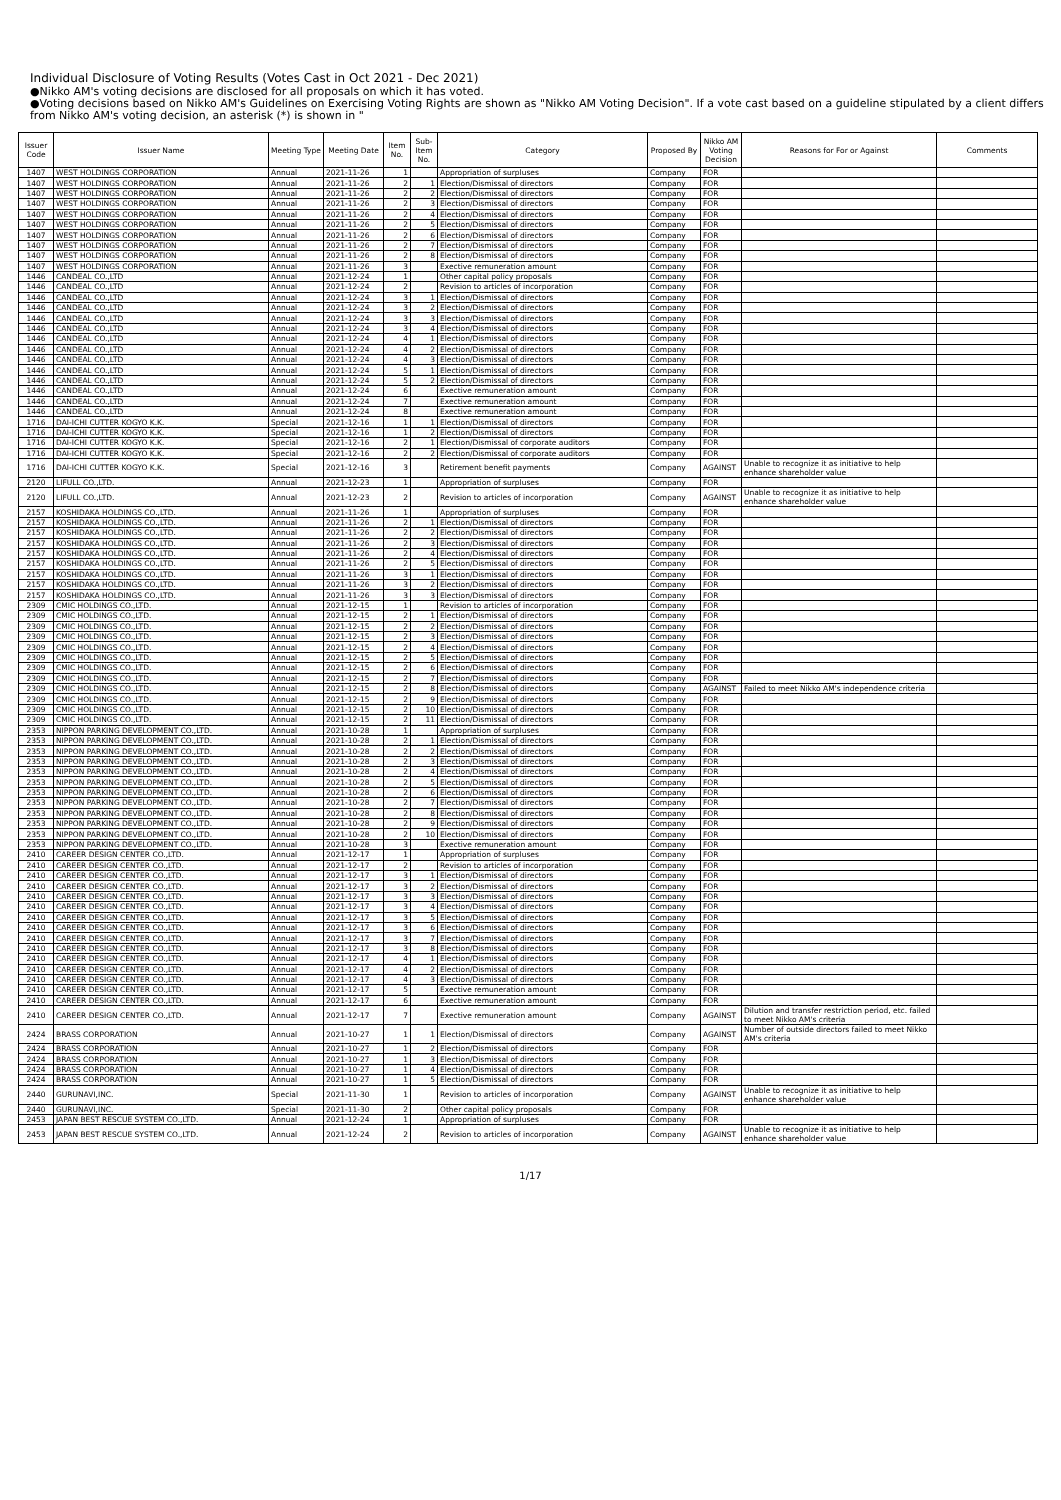Individual Disclosure of Voting Results (Votes Cast in Oct 2021 - Dec 2021)
●Nikko AM's voting decisions are disclosed for all proposals on which it has voted.
●Voting decisions based on Nikko AM's Guidelines on Exercising Voting Rights are shown as "Nikko AM Voting Decision". If a vote cast based on a guideline stipulated by a client differs from Nikko AM's voting decision, an asterisk (*) is shown in "
| Issuer Code | Issuer Name | Meeting Type | Meeting Date | Item No. | Sub-Item No. | Category | Proposed By | Nikko AM Voting Decision | Reasons for For or Against | Comments |
| --- | --- | --- | --- | --- | --- | --- | --- | --- | --- | --- |
| 1407 | WEST HOLDINGS CORPORATION | Annual | 2021-11-26 | 1 | | Appropriation of surpluses | Company | FOR | | |
| 1407 | WEST HOLDINGS CORPORATION | Annual | 2021-11-26 | 2 | 1 | Election/Dismissal of directors | Company | FOR | | |
| 1407 | WEST HOLDINGS CORPORATION | Annual | 2021-11-26 | 2 | 2 | Election/Dismissal of directors | Company | FOR | | |
| 1407 | WEST HOLDINGS CORPORATION | Annual | 2021-11-26 | 2 | 3 | Election/Dismissal of directors | Company | FOR | | |
| 1407 | WEST HOLDINGS CORPORATION | Annual | 2021-11-26 | 2 | 4 | Election/Dismissal of directors | Company | FOR | | |
| 1407 | WEST HOLDINGS CORPORATION | Annual | 2021-11-26 | 2 | 5 | Election/Dismissal of directors | Company | FOR | | |
| 1407 | WEST HOLDINGS CORPORATION | Annual | 2021-11-26 | 2 | 6 | Election/Dismissal of directors | Company | FOR | | |
| 1407 | WEST HOLDINGS CORPORATION | Annual | 2021-11-26 | 2 | 7 | Election/Dismissal of directors | Company | FOR | | |
| 1407 | WEST HOLDINGS CORPORATION | Annual | 2021-11-26 | 2 | 8 | Election/Dismissal of directors | Company | FOR | | |
| 1407 | WEST HOLDINGS CORPORATION | Annual | 2021-11-26 | 3 | | Exective remuneration amount | Company | FOR | | |
| 1446 | CANDEAL CO.,LTD | Annual | 2021-12-24 | 1 | | Other capital policy proposals | Company | FOR | | |
| 1446 | CANDEAL CO.,LTD | Annual | 2021-12-24 | 2 | | Revision to articles of incorporation | Company | FOR | | |
| 1446 | CANDEAL CO.,LTD | Annual | 2021-12-24 | 3 | 1 | Election/Dismissal of directors | Company | FOR | | |
| 1446 | CANDEAL CO.,LTD | Annual | 2021-12-24 | 3 | 2 | Election/Dismissal of directors | Company | FOR | | |
| 1446 | CANDEAL CO.,LTD | Annual | 2021-12-24 | 3 | 3 | Election/Dismissal of directors | Company | FOR | | |
| 1446 | CANDEAL CO.,LTD | Annual | 2021-12-24 | 3 | 4 | Election/Dismissal of directors | Company | FOR | | |
| 1446 | CANDEAL CO.,LTD | Annual | 2021-12-24 | 4 | 1 | Election/Dismissal of directors | Company | FOR | | |
| 1446 | CANDEAL CO.,LTD | Annual | 2021-12-24 | 4 | 2 | Election/Dismissal of directors | Company | FOR | | |
| 1446 | CANDEAL CO.,LTD | Annual | 2021-12-24 | 4 | 3 | Election/Dismissal of directors | Company | FOR | | |
| 1446 | CANDEAL CO.,LTD | Annual | 2021-12-24 | 5 | 1 | Election/Dismissal of directors | Company | FOR | | |
| 1446 | CANDEAL CO.,LTD | Annual | 2021-12-24 | 5 | 2 | Election/Dismissal of directors | Company | FOR | | |
| 1446 | CANDEAL CO.,LTD | Annual | 2021-12-24 | 6 | | Exective remuneration amount | Company | FOR | | |
| 1446 | CANDEAL CO.,LTD | Annual | 2021-12-24 | 7 | | Exective remuneration amount | Company | FOR | | |
| 1446 | CANDEAL CO.,LTD | Annual | 2021-12-24 | 8 | | Exective remuneration amount | Company | FOR | | |
| 1716 | DAI-ICHI CUTTER KOGYO K.K. | Special | 2021-12-16 | 1 | 1 | Election/Dismissal of directors | Company | FOR | | |
| 1716 | DAI-ICHI CUTTER KOGYO K.K. | Special | 2021-12-16 | 1 | 2 | Election/Dismissal of directors | Company | FOR | | |
| 1716 | DAI-ICHI CUTTER KOGYO K.K. | Special | 2021-12-16 | 2 | 1 | Election/Dismissal of corporate auditors | Company | FOR | | |
| 1716 | DAI-ICHI CUTTER KOGYO K.K. | Special | 2021-12-16 | 2 | 2 | Election/Dismissal of corporate auditors | Company | FOR | | |
| 1716 | DAI-ICHI CUTTER KOGYO K.K. | Special | 2021-12-16 | 3 | | Retirement benefit payments | Company | AGAINST | Unable to recognize it as initiative to help enhance shareholder value | |
| 2120 | LIFULL CO.,LTD. | Annual | 2021-12-23 | 1 | | Appropriation of surpluses | Company | FOR | | |
| 2120 | LIFULL CO.,LTD. | Annual | 2021-12-23 | 2 | | Revision to articles of incorporation | Company | AGAINST | Unable to recognize it as initiative to help enhance shareholder value | |
| 2157 | KOSHIDAKA HOLDINGS CO.,LTD. | Annual | 2021-11-26 | 1 | | Appropriation of surpluses | Company | FOR | | |
| 2157 | KOSHIDAKA HOLDINGS CO.,LTD. | Annual | 2021-11-26 | 2 | 1 | Election/Dismissal of directors | Company | FOR | | |
| 2157 | KOSHIDAKA HOLDINGS CO.,LTD. | Annual | 2021-11-26 | 2 | 2 | Election/Dismissal of directors | Company | FOR | | |
| 2157 | KOSHIDAKA HOLDINGS CO.,LTD. | Annual | 2021-11-26 | 2 | 3 | Election/Dismissal of directors | Company | FOR | | |
| 2157 | KOSHIDAKA HOLDINGS CO.,LTD. | Annual | 2021-11-26 | 2 | 4 | Election/Dismissal of directors | Company | FOR | | |
| 2157 | KOSHIDAKA HOLDINGS CO.,LTD. | Annual | 2021-11-26 | 2 | 5 | Election/Dismissal of directors | Company | FOR | | |
| 2157 | KOSHIDAKA HOLDINGS CO.,LTD. | Annual | 2021-11-26 | 3 | 1 | Election/Dismissal of directors | Company | FOR | | |
| 2157 | KOSHIDAKA HOLDINGS CO.,LTD. | Annual | 2021-11-26 | 3 | 2 | Election/Dismissal of directors | Company | FOR | | |
| 2157 | KOSHIDAKA HOLDINGS CO.,LTD. | Annual | 2021-11-26 | 3 | 3 | Election/Dismissal of directors | Company | FOR | | |
| 2309 | CMIC HOLDINGS CO.,LTD. | Annual | 2021-12-15 | 1 | | Revision to articles of incorporation | Company | FOR | | |
| 2309 | CMIC HOLDINGS CO.,LTD. | Annual | 2021-12-15 | 2 | 1 | Election/Dismissal of directors | Company | FOR | | |
| 2309 | CMIC HOLDINGS CO.,LTD. | Annual | 2021-12-15 | 2 | 2 | Election/Dismissal of directors | Company | FOR | | |
| 2309 | CMIC HOLDINGS CO.,LTD. | Annual | 2021-12-15 | 2 | 3 | Election/Dismissal of directors | Company | FOR | | |
| 2309 | CMIC HOLDINGS CO.,LTD. | Annual | 2021-12-15 | 2 | 4 | Election/Dismissal of directors | Company | FOR | | |
| 2309 | CMIC HOLDINGS CO.,LTD. | Annual | 2021-12-15 | 2 | 5 | Election/Dismissal of directors | Company | FOR | | |
| 2309 | CMIC HOLDINGS CO.,LTD. | Annual | 2021-12-15 | 2 | 6 | Election/Dismissal of directors | Company | FOR | | |
| 2309 | CMIC HOLDINGS CO.,LTD. | Annual | 2021-12-15 | 2 | 7 | Election/Dismissal of directors | Company | FOR | | |
| 2309 | CMIC HOLDINGS CO.,LTD. | Annual | 2021-12-15 | 2 | 8 | Election/Dismissal of directors | Company | AGAINST | Failed to meet Nikko AM's independence criteria | |
| 2309 | CMIC HOLDINGS CO.,LTD. | Annual | 2021-12-15 | 2 | 9 | Election/Dismissal of directors | Company | FOR | | |
| 2309 | CMIC HOLDINGS CO.,LTD. | Annual | 2021-12-15 | 2 | 10 | Election/Dismissal of directors | Company | FOR | | |
| 2309 | CMIC HOLDINGS CO.,LTD. | Annual | 2021-12-15 | 2 | 11 | Election/Dismissal of directors | Company | FOR | | |
| 2353 | NIPPON PARKING DEVELOPMENT CO.,LTD. | Annual | 2021-10-28 | 1 | | Appropriation of surpluses | Company | FOR | | |
| 2353 | NIPPON PARKING DEVELOPMENT CO.,LTD. | Annual | 2021-10-28 | 2 | 1 | Election/Dismissal of directors | Company | FOR | | |
| 2353 | NIPPON PARKING DEVELOPMENT CO.,LTD. | Annual | 2021-10-28 | 2 | 2 | Election/Dismissal of directors | Company | FOR | | |
| 2353 | NIPPON PARKING DEVELOPMENT CO.,LTD. | Annual | 2021-10-28 | 2 | 3 | Election/Dismissal of directors | Company | FOR | | |
| 2353 | NIPPON PARKING DEVELOPMENT CO.,LTD. | Annual | 2021-10-28 | 2 | 4 | Election/Dismissal of directors | Company | FOR | | |
| 2353 | NIPPON PARKING DEVELOPMENT CO.,LTD. | Annual | 2021-10-28 | 2 | 5 | Election/Dismissal of directors | Company | FOR | | |
| 2353 | NIPPON PARKING DEVELOPMENT CO.,LTD. | Annual | 2021-10-28 | 2 | 6 | Election/Dismissal of directors | Company | FOR | | |
| 2353 | NIPPON PARKING DEVELOPMENT CO.,LTD. | Annual | 2021-10-28 | 2 | 7 | Election/Dismissal of directors | Company | FOR | | |
| 2353 | NIPPON PARKING DEVELOPMENT CO.,LTD. | Annual | 2021-10-28 | 2 | 8 | Election/Dismissal of directors | Company | FOR | | |
| 2353 | NIPPON PARKING DEVELOPMENT CO.,LTD. | Annual | 2021-10-28 | 2 | 9 | Election/Dismissal of directors | Company | FOR | | |
| 2353 | NIPPON PARKING DEVELOPMENT CO.,LTD. | Annual | 2021-10-28 | 2 | 10 | Election/Dismissal of directors | Company | FOR | | |
| 2353 | NIPPON PARKING DEVELOPMENT CO.,LTD. | Annual | 2021-10-28 | 3 | | Exective remuneration amount | Company | FOR | | |
| 2410 | CAREER DESIGN CENTER CO.,LTD. | Annual | 2021-12-17 | 1 | | Appropriation of surpluses | Company | FOR | | |
| 2410 | CAREER DESIGN CENTER CO.,LTD. | Annual | 2021-12-17 | 2 | | Revision to articles of incorporation | Company | FOR | | |
| 2410 | CAREER DESIGN CENTER CO.,LTD. | Annual | 2021-12-17 | 3 | 1 | Election/Dismissal of directors | Company | FOR | | |
| 2410 | CAREER DESIGN CENTER CO.,LTD. | Annual | 2021-12-17 | 3 | 2 | Election/Dismissal of directors | Company | FOR | | |
| 2410 | CAREER DESIGN CENTER CO.,LTD. | Annual | 2021-12-17 | 3 | 3 | Election/Dismissal of directors | Company | FOR | | |
| 2410 | CAREER DESIGN CENTER CO.,LTD. | Annual | 2021-12-17 | 3 | 4 | Election/Dismissal of directors | Company | FOR | | |
| 2410 | CAREER DESIGN CENTER CO.,LTD. | Annual | 2021-12-17 | 3 | 5 | Election/Dismissal of directors | Company | FOR | | |
| 2410 | CAREER DESIGN CENTER CO.,LTD. | Annual | 2021-12-17 | 3 | 6 | Election/Dismissal of directors | Company | FOR | | |
| 2410 | CAREER DESIGN CENTER CO.,LTD. | Annual | 2021-12-17 | 3 | 7 | Election/Dismissal of directors | Company | FOR | | |
| 2410 | CAREER DESIGN CENTER CO.,LTD. | Annual | 2021-12-17 | 3 | 8 | Election/Dismissal of directors | Company | FOR | | |
| 2410 | CAREER DESIGN CENTER CO.,LTD. | Annual | 2021-12-17 | 4 | 1 | Election/Dismissal of directors | Company | FOR | | |
| 2410 | CAREER DESIGN CENTER CO.,LTD. | Annual | 2021-12-17 | 4 | 2 | Election/Dismissal of directors | Company | FOR | | |
| 2410 | CAREER DESIGN CENTER CO.,LTD. | Annual | 2021-12-17 | 4 | 3 | Election/Dismissal of directors | Company | FOR | | |
| 2410 | CAREER DESIGN CENTER CO.,LTD. | Annual | 2021-12-17 | 5 | | Exective remuneration amount | Company | FOR | | |
| 2410 | CAREER DESIGN CENTER CO.,LTD. | Annual | 2021-12-17 | 6 | | Exective remuneration amount | Company | FOR | | |
| 2410 | CAREER DESIGN CENTER CO.,LTD. | Annual | 2021-12-17 | 7 | | Exective remuneration amount | Company | AGAINST | Dilution and transfer restriction period, etc. failed to meet Nikko AM's criteria | |
| 2424 | BRASS CORPORATION | Annual | 2021-10-27 | 1 | 1 | Election/Dismissal of directors | Company | AGAINST | Number of outside directors failed to meet Nikko AM's criteria | |
| 2424 | BRASS CORPORATION | Annual | 2021-10-27 | 1 | 2 | Election/Dismissal of directors | Company | FOR | | |
| 2424 | BRASS CORPORATION | Annual | 2021-10-27 | 1 | 3 | Election/Dismissal of directors | Company | FOR | | |
| 2424 | BRASS CORPORATION | Annual | 2021-10-27 | 1 | 4 | Election/Dismissal of directors | Company | FOR | | |
| 2424 | BRASS CORPORATION | Annual | 2021-10-27 | 1 | 5 | Election/Dismissal of directors | Company | FOR | | |
| 2440 | GURUNAVI,INC. | Special | 2021-11-30 | 1 | | Revision to articles of incorporation | Company | AGAINST | Unable to recognize it as initiative to help enhance shareholder value | |
| 2440 | GURUNAVI,INC. | Special | 2021-11-30 | 2 | | Other capital policy proposals | Company | FOR | | |
| 2453 | JAPAN BEST RESCUE SYSTEM CO.,LTD. | Annual | 2021-12-24 | 1 | | Appropriation of surpluses | Company | FOR | | |
| 2453 | JAPAN BEST RESCUE SYSTEM CO.,LTD. | Annual | 2021-12-24 | 2 | | Revision to articles of incorporation | Company | AGAINST | Unable to recognize it as initiative to help enhance shareholder value | |
1/17